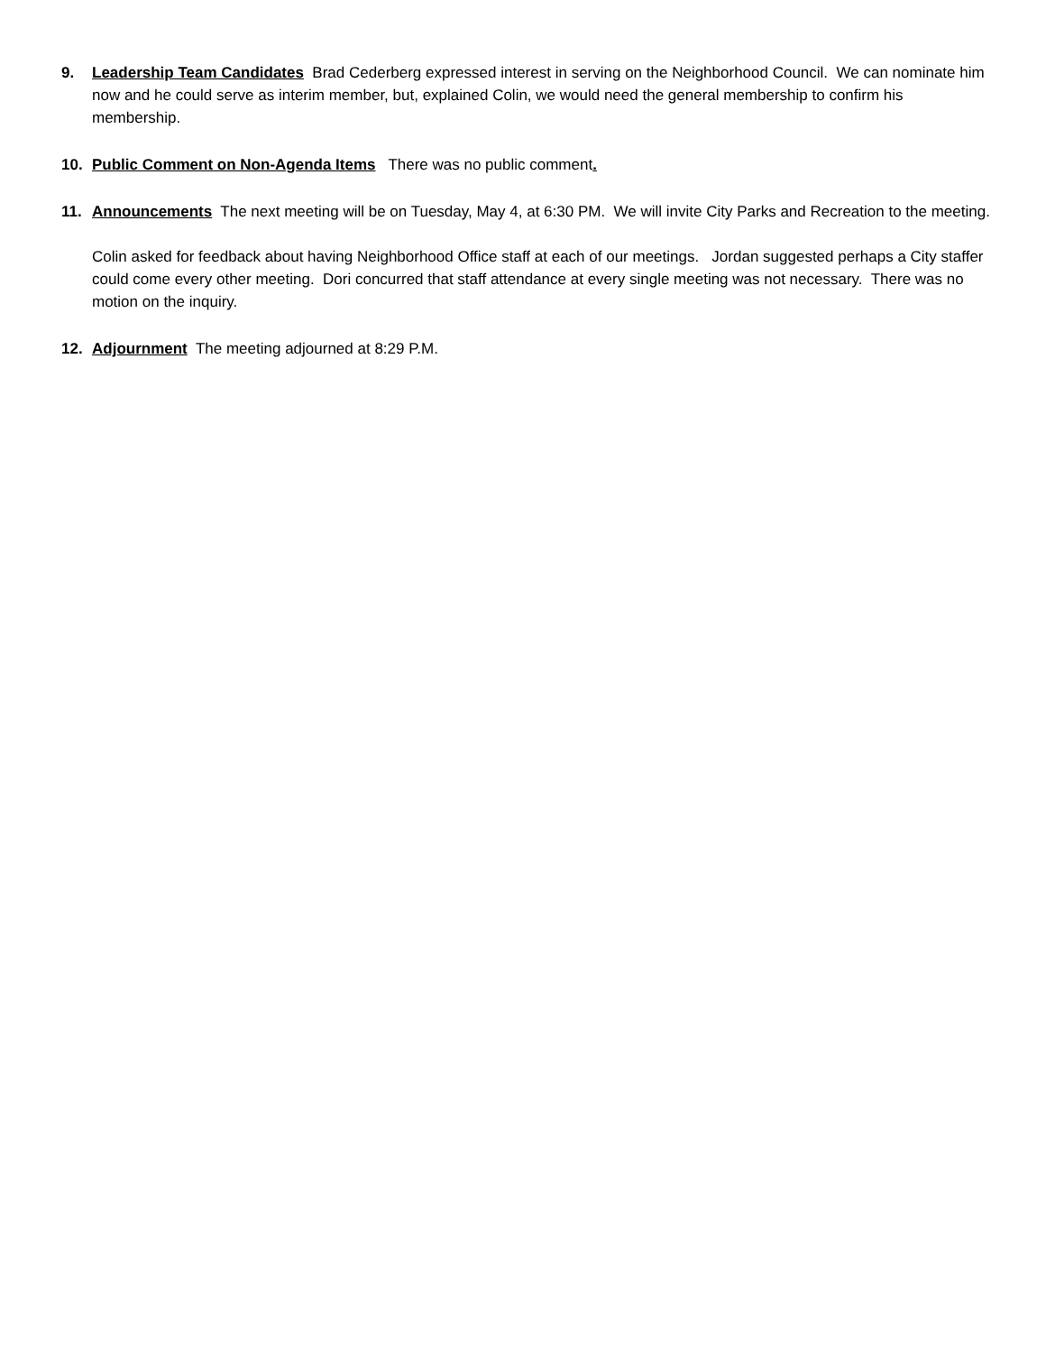9. Leadership Team Candidates Brad Cederberg expressed interest in serving on the Neighborhood Council. We can nominate him now and he could serve as interim member, but, explained Colin, we would need the general membership to confirm his membership.
10. Public Comment on Non-Agenda Items There was no public comment.
11. Announcements The next meeting will be on Tuesday, May 4, at 6:30 PM. We will invite City Parks and Recreation to the meeting.
Colin asked for feedback about having Neighborhood Office staff at each of our meetings. Jordan suggested perhaps a City staffer could come every other meeting. Dori concurred that staff attendance at every single meeting was not necessary. There was no motion on the inquiry.
12. Adjournment The meeting adjourned at 8:29 P.M.